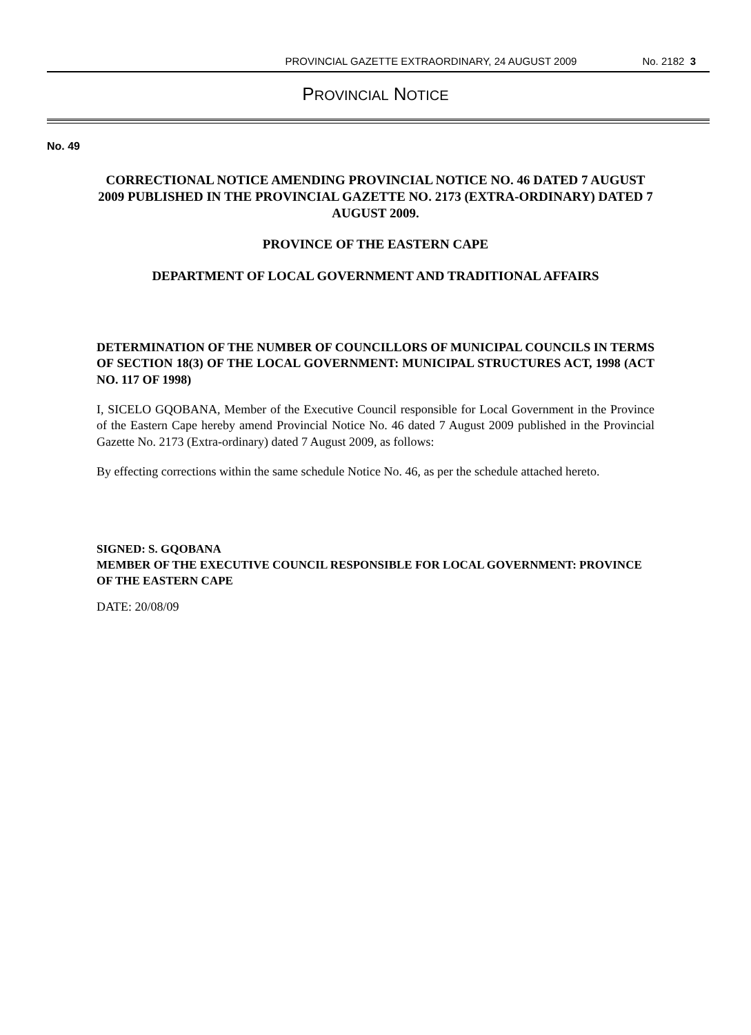PROVINCIAL GAZETTE EXTRAORDINARY, 24 AUGUST 2009 No. 2182 3
PROVINCIAL NOTICE
No. 49
CORRECTIONAL NOTICE AMENDING PROVINCIAL NOTICE NO. 46 DATED 7 AUGUST 2009 PUBLISHED IN THE PROVINCIAL GAZETTE NO. 2173 (EXTRA-ORDINARY) DATED 7 AUGUST 2009.
PROVINCE OF THE EASTERN CAPE
DEPARTMENT OF LOCAL GOVERNMENT AND TRADITIONAL AFFAIRS
DETERMINATION OF THE NUMBER OF COUNCILLORS OF MUNICIPAL COUNCILS IN TERMS OF SECTION 18(3) OF THE LOCAL GOVERNMENT: MUNICIPAL STRUCTURES ACT, 1998 (ACT NO. 117 OF 1998)
I, SICELO GQOBANA, Member of the Executive Council responsible for Local Government in the Province of the Eastern Cape hereby amend Provincial Notice No. 46 dated 7 August 2009 published in the Provincial Gazette No. 2173 (Extra-ordinary) dated 7 August 2009, as follows:
By effecting corrections within the same schedule Notice No. 46, as per the schedule attached hereto.
SIGNED: S. GQOBANA
MEMBER OF THE EXECUTIVE COUNCIL RESPONSIBLE FOR LOCAL GOVERNMENT: PROVINCE OF THE EASTERN CAPE
DATE: 20/08/09